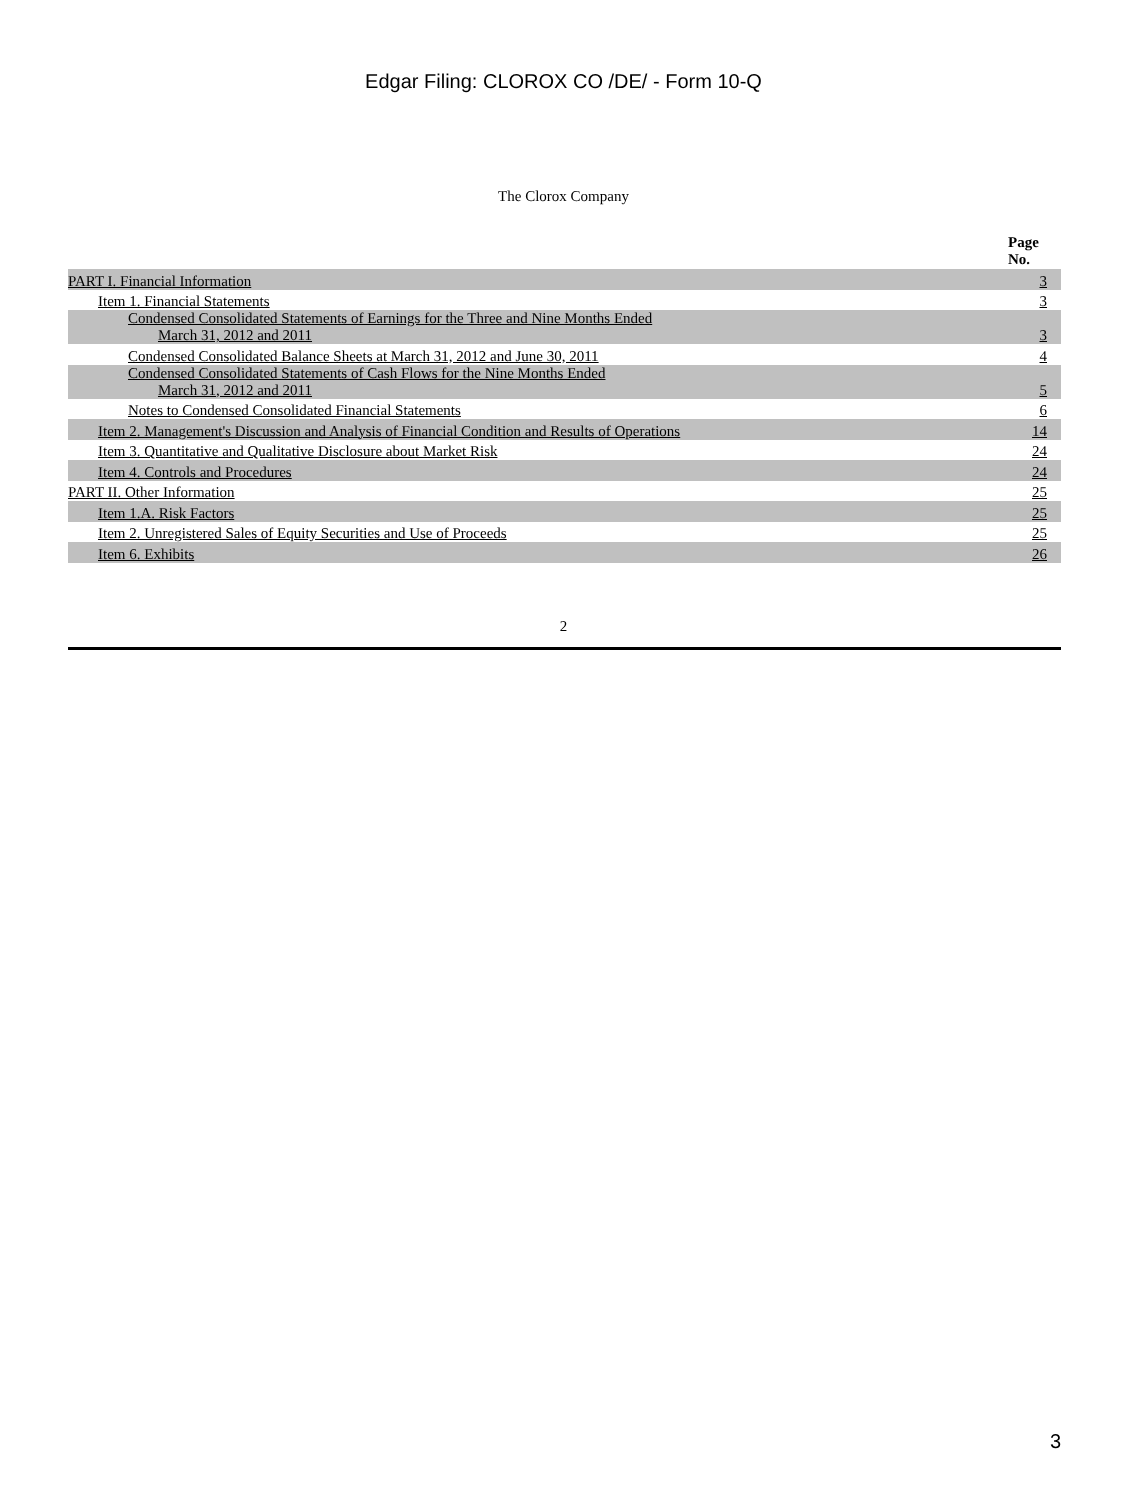Edgar Filing: CLOROX CO /DE/ - Form 10-Q
The Clorox Company
| | Page No. |
| PART I. Financial Information | 3 |
| Item 1. Financial Statements | 3 |
| Condensed Consolidated Statements of Earnings for the Three and Nine Months Ended March 31, 2012 and 2011 | 3 |
| Condensed Consolidated Balance Sheets at March 31, 2012 and June 30, 2011 | 4 |
| Condensed Consolidated Statements of Cash Flows for the Nine Months Ended March 31, 2012 and 2011 | 5 |
| Notes to Condensed Consolidated Financial Statements | 6 |
| Item 2. Management's Discussion and Analysis of Financial Condition and Results of Operations | 14 |
| Item 3. Quantitative and Qualitative Disclosure about Market Risk | 24 |
| Item 4. Controls and Procedures | 24 |
| PART II. Other Information | 25 |
| Item 1.A. Risk Factors | 25 |
| Item 2. Unregistered Sales of Equity Securities and Use of Proceeds | 25 |
| Item 6. Exhibits | 26 |
2
3